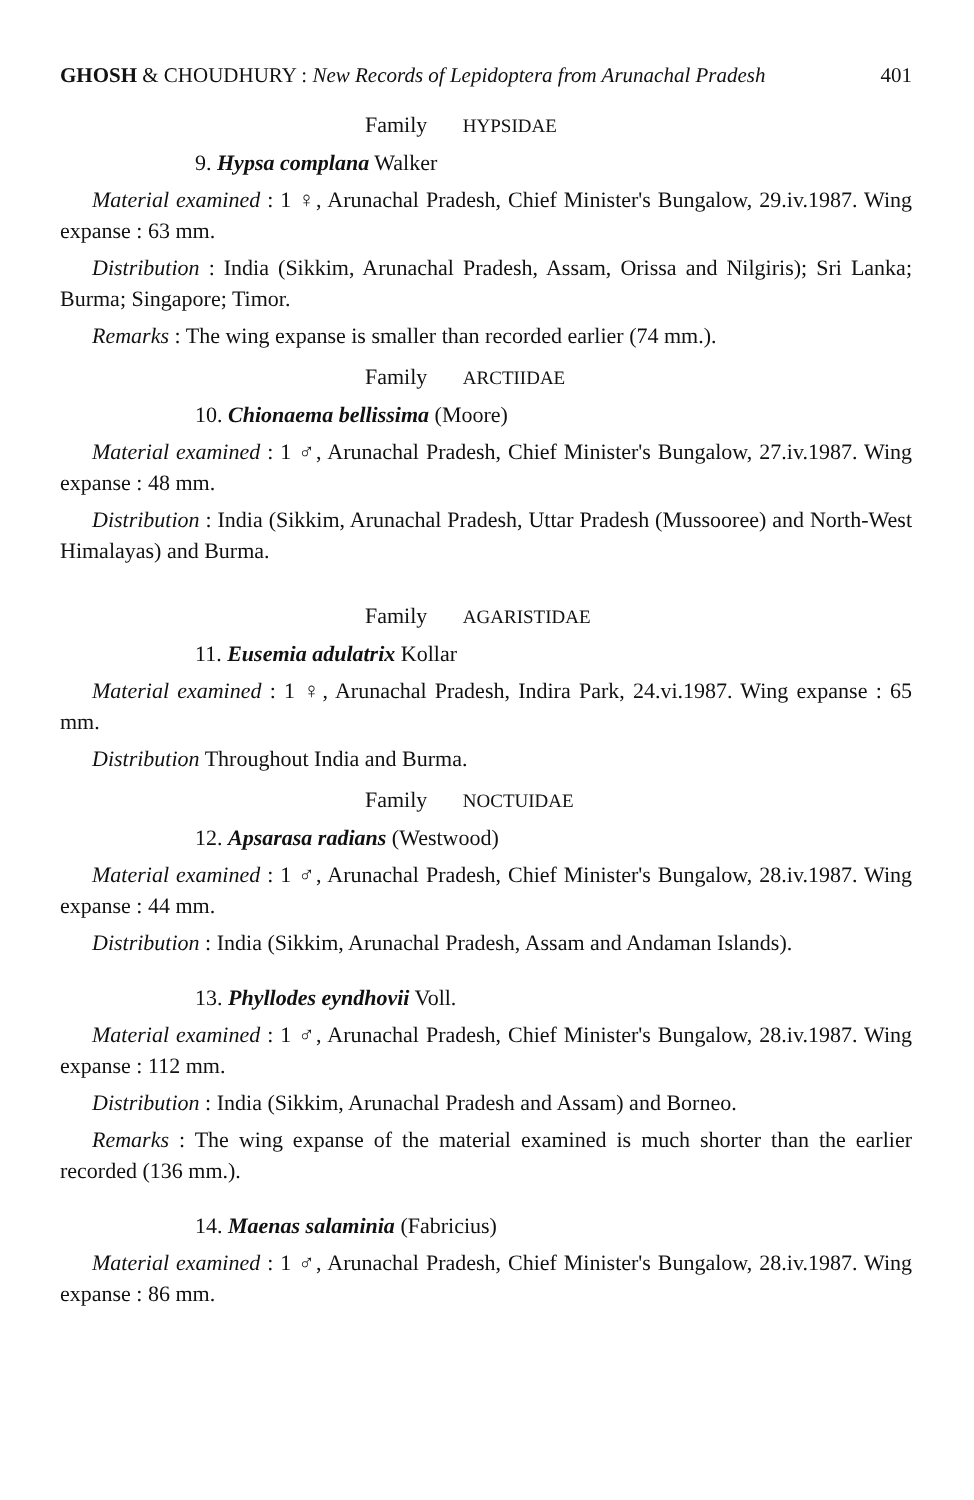GHOSH & CHOUDHURY : New Records of Lepidoptera from Arunachal Pradesh
401
Family HYPSIDAE
9. Hypsa complana Walker
Material examined : 1 ♀, Arunachal Pradesh, Chief Minister's Bungalow, 29.iv.1987. Wing expanse : 63 mm.
Distribution : India (Sikkim, Arunachal Pradesh, Assam, Orissa and Nilgiris); Sri Lanka; Burma; Singapore; Timor.
Remarks : The wing expanse is smaller than recorded earlier (74 mm.).
Family ARCTIIDAE
10. Chionaema bellissima (Moore)
Material examined : 1 ♂, Arunachal Pradesh, Chief Minister's Bungalow, 27.iv.1987. Wing expanse : 48 mm.
Distribution : India (Sikkim, Arunachal Pradesh, Uttar Pradesh (Mussooree) and North-West Himalayas) and Burma.
Family AGARISTIDAE
11. Eusemia adulatrix Kollar
Material examined : 1 ♀, Arunachal Pradesh, Indira Park, 24.vi.1987. Wing expanse : 65 mm.
Distribution Throughout India and Burma.
Family NOCTUIDAE
12. Apsarasa radians (Westwood)
Material examined : 1 ♂, Arunachal Pradesh, Chief Minister's Bungalow, 28.iv.1987. Wing expanse : 44 mm.
Distribution : India (Sikkim, Arunachal Pradesh, Assam and Andaman Islands).
13. Phyllodes eyndhovii Voll.
Material examined : 1 ♂, Arunachal Pradesh, Chief Minister's Bungalow, 28.iv.1987. Wing expanse : 112 mm.
Distribution : India (Sikkim, Arunachal Pradesh and Assam) and Borneo.
Remarks : The wing expanse of the material examined is much shorter than the earlier recorded (136 mm.).
14. Maenas salaminia (Fabricius)
Material examined : 1 ♂, Arunachal Pradesh, Chief Minister's Bungalow, 28.iv.1987. Wing expanse : 86 mm.